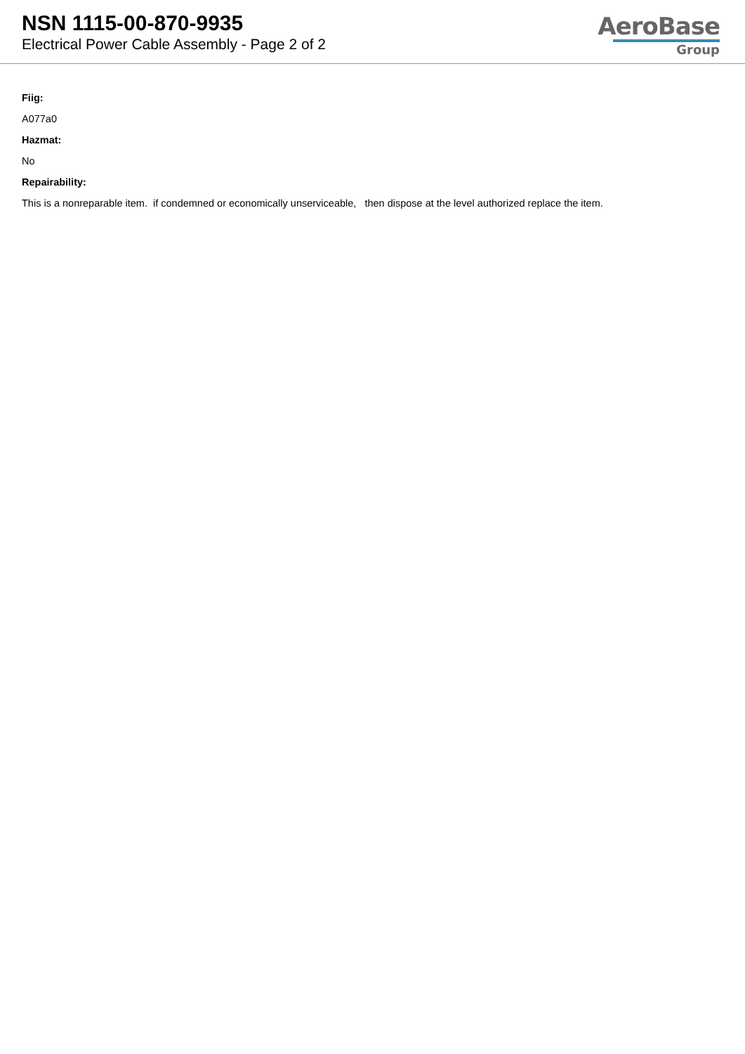NSN 1115-00-870-9935
Electrical Power Cable Assembly - Page 2 of 2
AeroBase
Group
Fiig:
A077a0
Hazmat:
No
Repairability:
This is a nonreparable item. if condemned or economically unserviceable, then dispose at the level authorized replace the item.